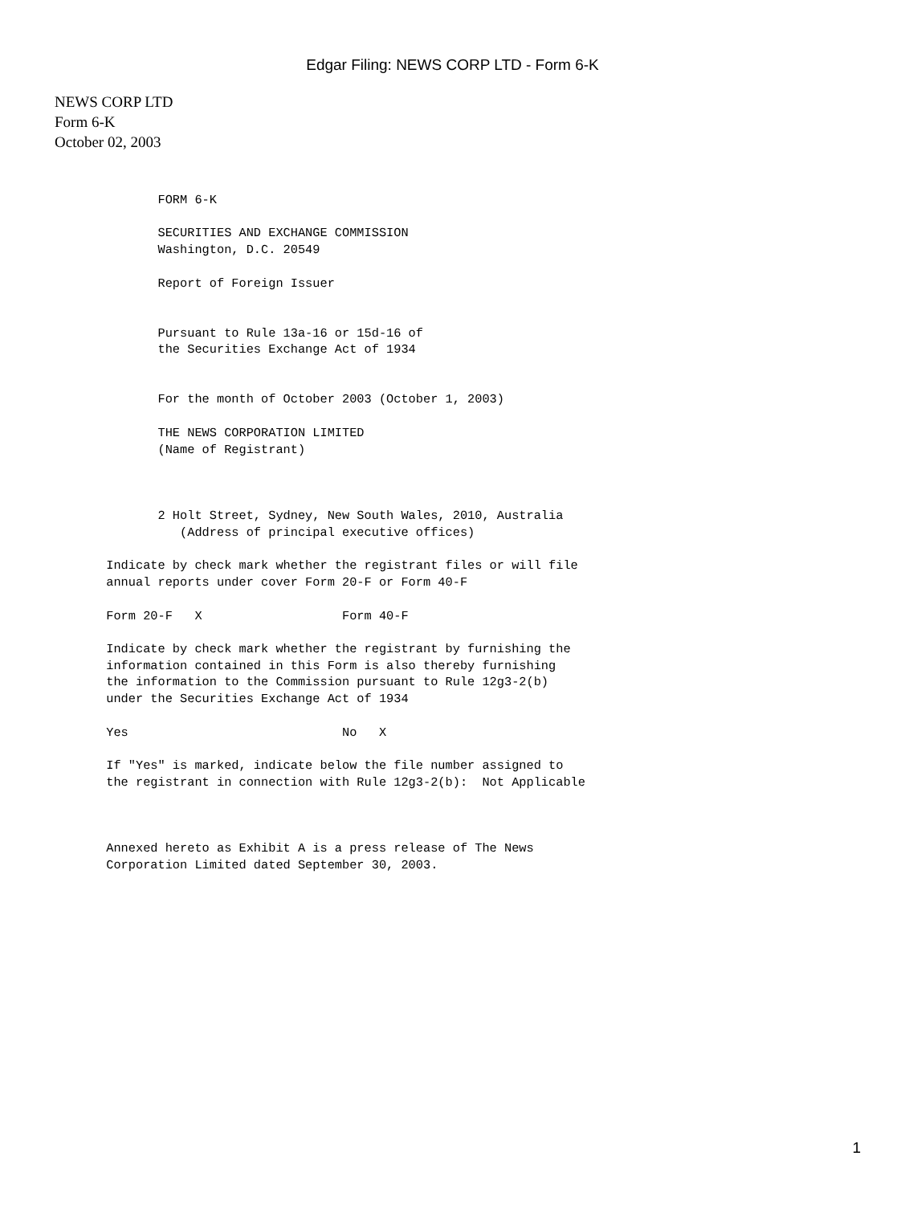Edgar Filing: NEWS CORP LTD - Form 6-K
NEWS CORP LTD
Form 6-K
October 02, 2003
              FORM 6-K

              SECURITIES AND EXCHANGE COMMISSION
              Washington, D.C. 20549

              Report of Foreign Issuer


              Pursuant to Rule 13a-16 or 15d-16 of
              the Securities Exchange Act of 1934


              For the month of October 2003 (October 1, 2003)

              THE NEWS CORPORATION LIMITED
              (Name of Registrant)



              2 Holt Street, Sydney, New South Wales, 2010, Australia
                 (Address of principal executive offices)

       Indicate by check mark whether the registrant files or will file
       annual reports under cover Form 20-F or Form 40-F

       Form 20-F   X                   Form 40-F

       Indicate by check mark whether the registrant by furnishing the
       information contained in this Form is also thereby furnishing
       the information to the Commission pursuant to Rule 12g3-2(b)
       under the Securities Exchange Act of 1934

       Yes                             No   X

       If "Yes" is marked, indicate below the file number assigned to
       the registrant in connection with Rule 12g3-2(b):  Not Applicable



       Annexed hereto as Exhibit A is a press release of The News
       Corporation Limited dated September 30, 2003.
1